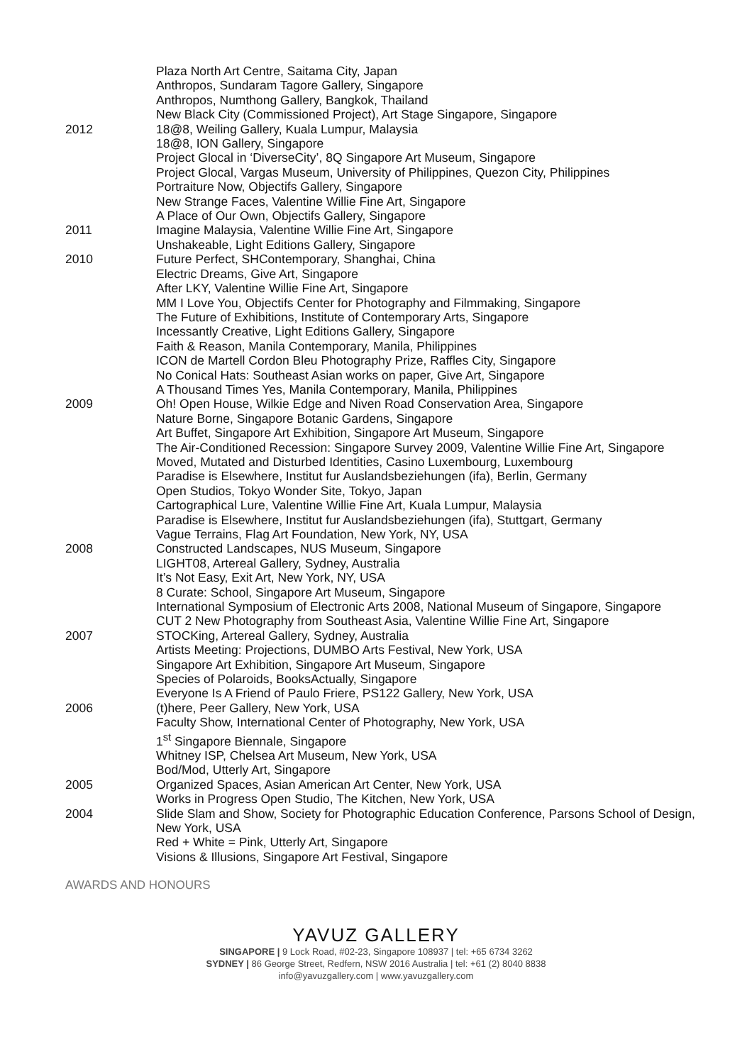Plaza North Art Centre, Saitama City, Japan
Anthropos, Sundaram Tagore Gallery, Singapore
Anthropos, Numthong Gallery, Bangkok, Thailand
New Black City (Commissioned Project), Art Stage Singapore, Singapore
2012 18@8, Weiling Gallery, Kuala Lumpur, Malaysia
18@8, ION Gallery, Singapore
Project Glocal in ‘DiverseCity’, 8Q Singapore Art Museum, Singapore
Project Glocal, Vargas Museum, University of Philippines, Quezon City, Philippines
Portraiture Now, Objectifs Gallery, Singapore
New Strange Faces, Valentine Willie Fine Art, Singapore
A Place of Our Own, Objectifs Gallery, Singapore
2011 Imagine Malaysia, Valentine Willie Fine Art, Singapore
Unshakeable, Light Editions Gallery, Singapore
2010 Future Perfect, SHContemporary, Shanghai, China
Electric Dreams, Give Art, Singapore
After LKY, Valentine Willie Fine Art, Singapore
MM I Love You, Objectifs Center for Photography and Filmmaking, Singapore
The Future of Exhibitions, Institute of Contemporary Arts, Singapore
Incessantly Creative, Light Editions Gallery, Singapore
Faith & Reason, Manila Contemporary, Manila, Philippines
ICON de Martell Cordon Bleu Photography Prize, Raffles City, Singapore
No Conical Hats: Southeast Asian works on paper, Give Art, Singapore
A Thousand Times Yes, Manila Contemporary, Manila, Philippines
2009 Oh! Open House, Wilkie Edge and Niven Road Conservation Area, Singapore
Nature Borne, Singapore Botanic Gardens, Singapore
Art Buffet, Singapore Art Exhibition, Singapore Art Museum, Singapore
The Air-Conditioned Recession: Singapore Survey 2009, Valentine Willie Fine Art, Singapore
Moved, Mutated and Disturbed Identities, Casino Luxembourg, Luxembourg
Paradise is Elsewhere, Institut fur Auslandsbeziehungen (ifa), Berlin, Germany
Open Studios, Tokyo Wonder Site, Tokyo, Japan
Cartographical Lure, Valentine Willie Fine Art, Kuala Lumpur, Malaysia
Paradise is Elsewhere, Institut fur Auslandsbeziehungen (ifa), Stuttgart, Germany
Vague Terrains, Flag Art Foundation, New York, NY, USA
2008 Constructed Landscapes, NUS Museum, Singapore
LIGHT08, Artereal Gallery, Sydney, Australia
It’s Not Easy, Exit Art, New York, NY, USA
8 Curate: School, Singapore Art Museum, Singapore
International Symposium of Electronic Arts 2008, National Museum of Singapore, Singapore
CUT 2 New Photography from Southeast Asia, Valentine Willie Fine Art, Singapore
2007 STOCKing, Artereal Gallery, Sydney, Australia
Artists Meeting: Projections, DUMBO Arts Festival, New York, USA
Singapore Art Exhibition, Singapore Art Museum, Singapore
Species of Polaroids, BooksActually, Singapore
Everyone Is A Friend of Paulo Friere, PS122 Gallery, New York, USA
2006 (t)here, Peer Gallery, New York, USA
Faculty Show, International Center of Photography, New York, USA
1<sup>st</sup> Singapore Biennale, Singapore
Whitney ISP, Chelsea Art Museum, New York, USA
Bod/Mod, Utterly Art, Singapore
2005 Organized Spaces, Asian American Art Center, New York, USA
Works in Progress Open Studio, The Kitchen, New York, USA
2004 Slide Slam and Show, Society for Photographic Education Conference, Parsons School of Design, New York, USA
Red + White = Pink, Utterly Art, Singapore
Visions & Illusions, Singapore Art Festival, Singapore
AWARDS AND HONOURS
YAVUZ GALLERY
SINGAPORE | 9 Lock Road, #02-23, Singapore 108937 | tel: +65 6734 3262
SYDNEY | 86 George Street, Redfern, NSW 2016 Australia | tel: +61 (2) 8040 8838
info@yavuzgallery.com | www.yavuzgallery.com